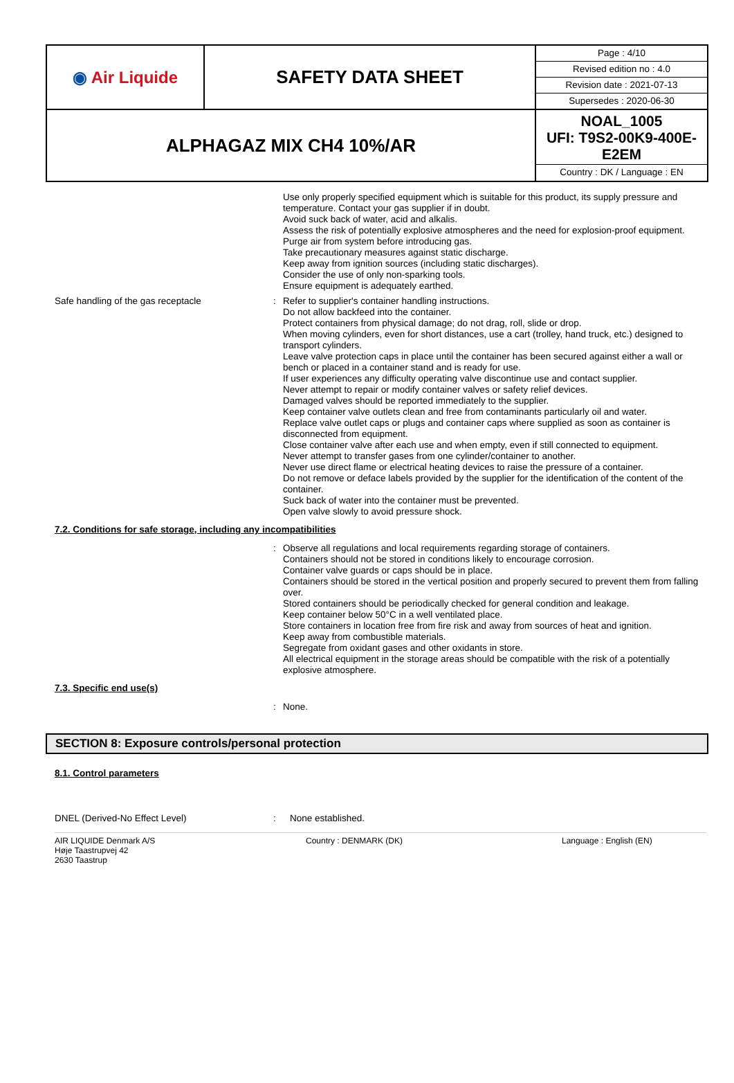| ◉ Air Liquide | SAFETY DATA SHEET | Page : 4/10 Revised edition no : 4.0 Revision date : 2021-07-13 Supersedes : 2020-06-30 |
| ALPHAGAZ MIX CH4 10%/AR | | NOAL_1005 UFI: T9S2-00K9-400E-E2EM Country : DK / Language : EN |
Use only properly specified equipment which is suitable for this product, its supply pressure and temperature. Contact your gas supplier if in doubt.
Avoid suck back of water, acid and alkalis.
Assess the risk of potentially explosive atmospheres and the need for explosion-proof equipment.
Purge air from system before introducing gas.
Take precautionary measures against static discharge.
Keep away from ignition sources (including static discharges).
Consider the use of only non-sparking tools.
Ensure equipment is adequately earthed.
Safe handling of the gas receptacle : Refer to supplier's container handling instructions.
Do not allow backfeed into the container.
Protect containers from physical damage; do not drag, roll, slide or drop.
When moving cylinders, even for short distances, use a cart (trolley, hand truck, etc.) designed to transport cylinders.
Leave valve protection caps in place until the container has been secured against either a wall or bench or placed in a container stand and is ready for use.
If user experiences any difficulty operating valve discontinue use and contact supplier.
Never attempt to repair or modify container valves or safety relief devices.
Damaged valves should be reported immediately to the supplier.
Keep container valve outlets clean and free from contaminants particularly oil and water.
Replace valve outlet caps or plugs and container caps where supplied as soon as container is disconnected from equipment.
Close container valve after each use and when empty, even if still connected to equipment.
Never attempt to transfer gases from one cylinder/container to another.
Never use direct flame or electrical heating devices to raise the pressure of a container.
Do not remove or deface labels provided by the supplier for the identification of the content of the container.
Suck back of water into the container must be prevented.
Open valve slowly to avoid pressure shock.
7.2. Conditions for safe storage, including any incompatibilities
: Observe all regulations and local requirements regarding storage of containers.
Containers should not be stored in conditions likely to encourage corrosion.
Container valve guards or caps should be in place.
Containers should be stored in the vertical position and properly secured to prevent them from falling over.
Stored containers should be periodically checked for general condition and leakage.
Keep container below 50°C in a well ventilated place.
Store containers in location free from fire risk and away from sources of heat and ignition.
Keep away from combustible materials.
Segregate from oxidant gases and other oxidants in store.
All electrical equipment in the storage areas should be compatible with the risk of a potentially explosive atmosphere.
7.3. Specific end use(s)
: None.
SECTION 8: Exposure controls/personal protection
8.1. Control parameters
DNEL (Derived-No Effect Level) : None established.
AIR LIQUIDE Denmark A/S
Høje Taastrupvej 42
2630 Taastrup
Country : DENMARK (DK) Language : English (EN)